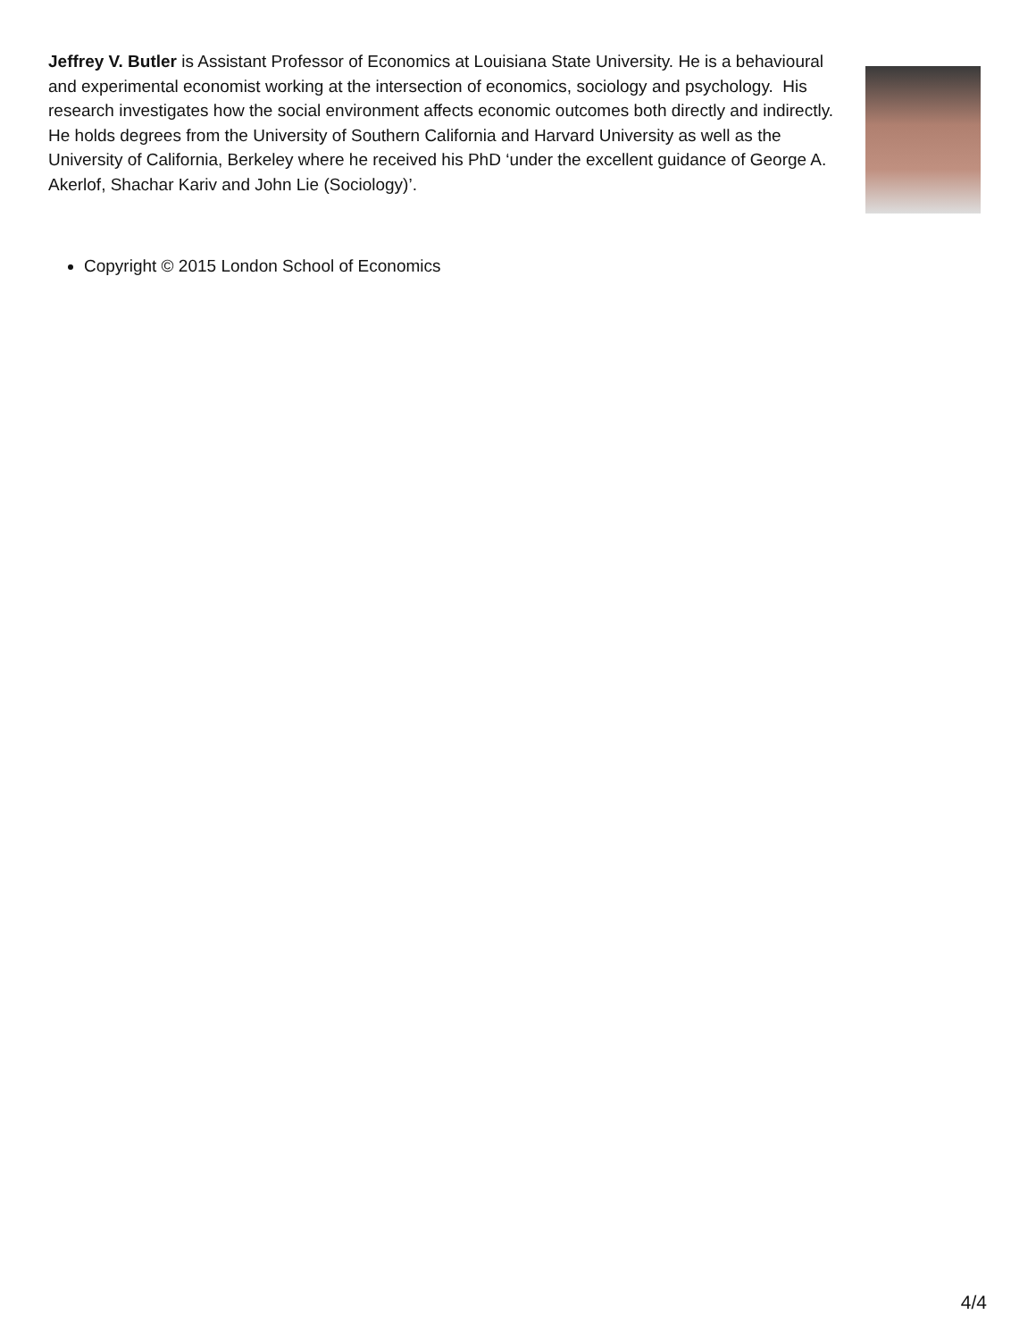Jeffrey V. Butler is Assistant Professor of Economics at Louisiana State University. He is a behavioural and experimental economist working at the intersection of economics, sociology and psychology. His research investigates how the social environment affects economic outcomes both directly and indirectly. He holds degrees from the University of Southern California and Harvard University as well as the University of California, Berkeley where he received his PhD ‘under the excellent guidance of George A. Akerlof, Shachar Kariv and John Lie (Sociology)’.
Copyright © 2015 London School of Economics
4/4